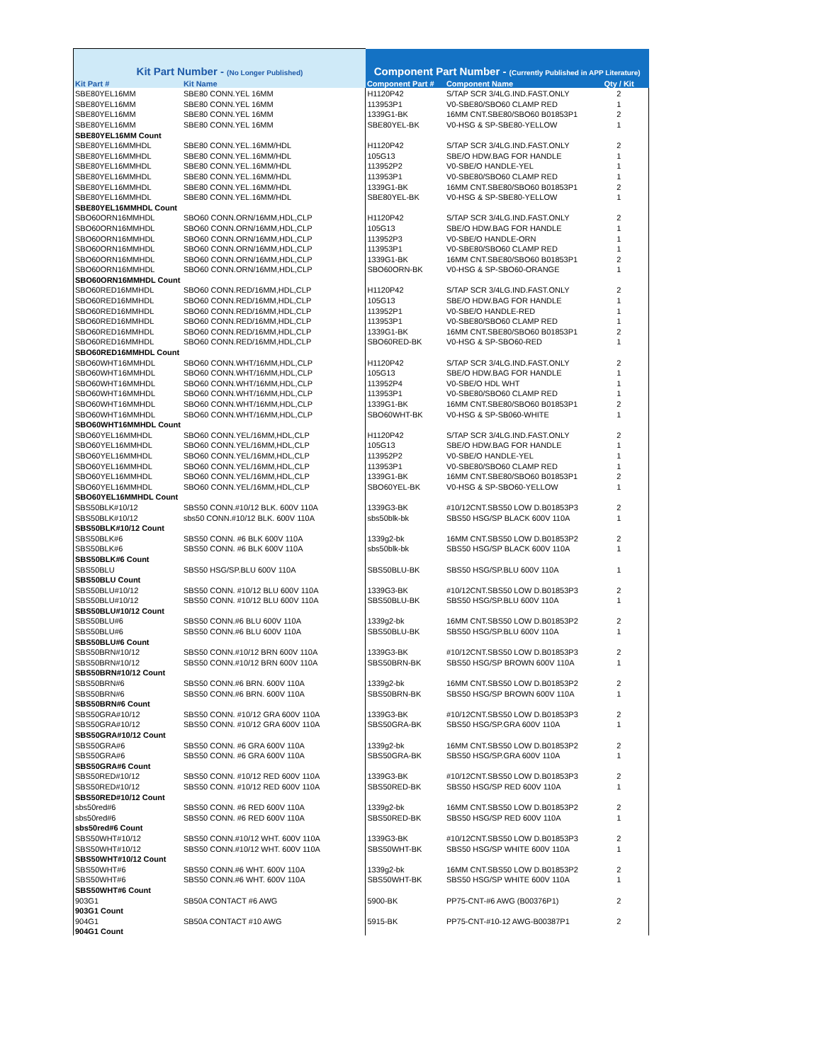| Kit Part Number - (No Longer Published) | | Component Part Number - (Currently Published in APP Literature) | | |
| --- | --- | --- | --- | --- |
| Kit Part # | Kit Name | Component Part # | Component Name | Qty / Kit |
| SBE80YEL16MM | SBE80 CONN.YEL 16MM | H1120P42 | S/TAP SCR 3/4LG.IND.FAST.ONLY | 2 |
| SBE80YEL16MM | SBE80 CONN.YEL 16MM | 113953P1 | V0-SBE80/SBO60 CLAMP RED | 1 |
| SBE80YEL16MM | SBE80 CONN.YEL 16MM | 1339G1-BK | 16MM CNT.SBE80/SBO60 B01853P1 | 2 |
| SBE80YEL16MM | SBE80 CONN.YEL 16MM | SBE80YEL-BK | V0-HSG & SP-SBE80-YELLOW | 1 |
| SBE80YEL16MM Count | | | | |
| SBE80YEL16MMHDL | SBE80 CONN.YEL.16MM/HDL | H1120P42 | S/TAP SCR 3/4LG.IND.FAST.ONLY | 2 |
| SBE80YEL16MMHDL | SBE80 CONN.YEL.16MM/HDL | 105G13 | SBE/O HDW.BAG FOR HANDLE | 1 |
| SBE80YEL16MMHDL | SBE80 CONN.YEL.16MM/HDL | 113952P2 | V0-SBE/O HANDLE-YEL | 1 |
| SBE80YEL16MMHDL | SBE80 CONN.YEL.16MM/HDL | 113953P1 | V0-SBE80/SBO60 CLAMP RED | 1 |
| SBE80YEL16MMHDL | SBE80 CONN.YEL.16MM/HDL | 1339G1-BK | 16MM CNT.SBE80/SBO60 B01853P1 | 2 |
| SBE80YEL16MMHDL | SBE80 CONN.YEL.16MM/HDL | SBE80YEL-BK | V0-HSG & SP-SBE80-YELLOW | 1 |
| SBE80YEL16MMHDL Count | | | | |
| SBO60ORN16MMHDL | SBO60 CONN.ORN/16MM,HDL,CLP | H1120P42 | S/TAP SCR 3/4LG.IND.FAST.ONLY | 2 |
| SBO60ORN16MMHDL | SBO60 CONN.ORN/16MM,HDL,CLP | 105G13 | SBE/O HDW.BAG FOR HANDLE | 1 |
| SBO60ORN16MMHDL | SBO60 CONN.ORN/16MM,HDL,CLP | 113952P3 | V0-SBE/O HANDLE-ORN | 1 |
| SBO60ORN16MMHDL | SBO60 CONN.ORN/16MM,HDL,CLP | 113953P1 | V0-SBE80/SBO60 CLAMP RED | 1 |
| SBO60ORN16MMHDL | SBO60 CONN.ORN/16MM,HDL,CLP | 1339G1-BK | 16MM CNT.SBE80/SBO60 B01853P1 | 2 |
| SBO60ORN16MMHDL | SBO60 CONN.ORN/16MM,HDL,CLP | SBO60ORN-BK | V0-HSG & SP-SBO60-ORANGE | 1 |
| SBO60ORN16MMHDL Count | | | | |
| SBO60RED16MMHDL | SBO60 CONN.RED/16MM,HDL,CLP | H1120P42 | S/TAP SCR 3/4LG.IND.FAST.ONLY | 2 |
| SBO60RED16MMHDL | SBO60 CONN.RED/16MM,HDL,CLP | 105G13 | SBE/O HDW.BAG FOR HANDLE | 1 |
| SBO60RED16MMHDL | SBO60 CONN.RED/16MM,HDL,CLP | 113952P1 | V0-SBE/O HANDLE-RED | 1 |
| SBO60RED16MMHDL | SBO60 CONN.RED/16MM,HDL,CLP | 113953P1 | V0-SBE80/SBO60 CLAMP RED | 1 |
| SBO60RED16MMHDL | SBO60 CONN.RED/16MM,HDL,CLP | 1339G1-BK | 16MM CNT.SBE80/SBO60 B01853P1 | 2 |
| SBO60RED16MMHDL | SBO60 CONN.RED/16MM,HDL,CLP | SBO60RED-BK | V0-HSG & SP-SBO60-RED | 1 |
| SBO60RED16MMHDL Count | | | | |
| SBO60WHT16MMHDL | SBO60 CONN.WHT/16MM,HDL,CLP | H1120P42 | S/TAP SCR 3/4LG.IND.FAST.ONLY | 2 |
| SBO60WHT16MMHDL | SBO60 CONN.WHT/16MM,HDL,CLP | 105G13 | SBE/O HDW.BAG FOR HANDLE | 1 |
| SBO60WHT16MMHDL | SBO60 CONN.WHT/16MM,HDL,CLP | 113952P4 | V0-SBE/O HDL WHT | 1 |
| SBO60WHT16MMHDL | SBO60 CONN.WHT/16MM,HDL,CLP | 113953P1 | V0-SBE80/SBO60 CLAMP RED | 1 |
| SBO60WHT16MMHDL | SBO60 CONN.WHT/16MM,HDL,CLP | 1339G1-BK | 16MM CNT.SBE80/SBO60 B01853P1 | 2 |
| SBO60WHT16MMHDL | SBO60 CONN.WHT/16MM,HDL,CLP | SBO60WHT-BK | V0-HSG & SP-SB060-WHITE | 1 |
| SBO60WHT16MMHDL Count | | | | |
| SBO60YEL16MMHDL | SBO60 CONN.YEL/16MM,HDL,CLP | H1120P42 | S/TAP SCR 3/4LG.IND.FAST.ONLY | 2 |
| SBO60YEL16MMHDL | SBO60 CONN.YEL/16MM,HDL,CLP | 105G13 | SBE/O HDW.BAG FOR HANDLE | 1 |
| SBO60YEL16MMHDL | SBO60 CONN.YEL/16MM,HDL,CLP | 113952P2 | V0-SBE/O HANDLE-YEL | 1 |
| SBO60YEL16MMHDL | SBO60 CONN.YEL/16MM,HDL,CLP | 113953P1 | V0-SBE80/SBO60 CLAMP RED | 1 |
| SBO60YEL16MMHDL | SBO60 CONN.YEL/16MM,HDL,CLP | 1339G1-BK | 16MM CNT.SBE80/SBO60 B01853P1 | 2 |
| SBO60YEL16MMHDL | SBO60 CONN.YEL/16MM,HDL,CLP | SBO60YEL-BK | V0-HSG & SP-SBO60-YELLOW | 1 |
| SBO60YEL16MMHDL Count | | | | |
| SBS50BLK#10/12 | SBS50 CONN.#10/12 BLK. 600V 110A | 1339G3-BK | #10/12CNT.SBS50 LOW D.B01853P3 | 2 |
| SBS50BLK#10/12 | sbs50 CONN.#10/12 BLK. 600V 110A | sbs50blk-bk | SBS50 HSG/SP BLACK 600V 110A | 1 |
| SBS50BLK#10/12 Count | | | | |
| SBS50BLK#6 | SBS50 CONN. #6 BLK 600V 110A | 1339g2-bk | 16MM CNT.SBS50 LOW D.B01853P2 | 2 |
| SBS50BLK#6 | SBS50 CONN. #6 BLK 600V 110A | sbs50blk-bk | SBS50 HSG/SP BLACK 600V 110A | 1 |
| SBS50BLK#6 Count | | | | |
| SBS50BLU | SBS50 HSG/SP.BLU 600V 110A | SBS50BLU-BK | SBS50 HSG/SP.BLU 600V 110A | 1 |
| SBS50BLU Count | | | | |
| SBS50BLU#10/12 | SBS50 CONN. #10/12 BLU 600V 110A | 1339G3-BK | #10/12CNT.SBS50 LOW D.B01853P3 | 2 |
| SBS50BLU#10/12 | SBS50 CONN. #10/12 BLU 600V 110A | SBS50BLU-BK | SBS50 HSG/SP.BLU 600V 110A | 1 |
| SBS50BLU#10/12 Count | | | | |
| SBS50BLU#6 | SBS50 CONN.#6 BLU 600V 110A | 1339g2-bk | 16MM CNT.SBS50 LOW D.B01853P2 | 2 |
| SBS50BLU#6 | SBS50 CONN.#6 BLU 600V 110A | SBS50BLU-BK | SBS50 HSG/SP.BLU 600V 110A | 1 |
| SBS50BLU#6 Count | | | | |
| SBS50BRN#10/12 | SBS50 CONN.#10/12 BRN 600V 110A | 1339G3-BK | #10/12CNT.SBS50 LOW D.B01853P3 | 2 |
| SBS50BRN#10/12 | SBS50 CONN.#10/12 BRN 600V 110A | SBS50BRN-BK | SBS50 HSG/SP BROWN 600V 110A | 1 |
| SBS50BRN#10/12 Count | | | | |
| SBS50BRN#6 | SBS50 CONN.#6 BRN. 600V 110A | 1339g2-bk | 16MM CNT.SBS50 LOW D.B01853P2 | 2 |
| SBS50BRN#6 | SBS50 CONN.#6 BRN. 600V 110A | SBS50BRN-BK | SBS50 HSG/SP BROWN 600V 110A | 1 |
| SBS50BRN#6 Count | | | | |
| SBS50GRA#10/12 | SBS50 CONN. #10/12 GRA 600V 110A | 1339G3-BK | #10/12CNT.SBS50 LOW D.B01853P3 | 2 |
| SBS50GRA#10/12 | SBS50 CONN. #10/12 GRA 600V 110A | SBS50GRA-BK | SBS50 HSG/SP.GRA 600V 110A | 1 |
| SBS50GRA#10/12 Count | | | | |
| SBS50GRA#6 | SBS50 CONN. #6 GRA 600V 110A | 1339g2-bk | 16MM CNT.SBS50 LOW D.B01853P2 | 2 |
| SBS50GRA#6 | SBS50 CONN. #6 GRA 600V 110A | SBS50GRA-BK | SBS50 HSG/SP.GRA 600V 110A | 1 |
| SBS50GRA#6 Count | | | | |
| SBS50RED#10/12 | SBS50 CONN. #10/12 RED 600V 110A | 1339G3-BK | #10/12CNT.SBS50 LOW D.B01853P3 | 2 |
| SBS50RED#10/12 | SBS50 CONN. #10/12 RED 600V 110A | SBS50RED-BK | SBS50 HSG/SP RED 600V 110A | 1 |
| SBS50RED#10/12 Count | | | | |
| sbs50red#6 | SBS50 CONN. #6 RED 600V 110A | 1339g2-bk | 16MM CNT.SBS50 LOW D.B01853P2 | 2 |
| sbs50red#6 | SBS50 CONN. #6 RED 600V 110A | SBS50RED-BK | SBS50 HSG/SP RED 600V 110A | 1 |
| sbs50red#6 Count | | | | |
| SBS50WHT#10/12 | SBS50 CONN.#10/12 WHT. 600V 110A | 1339G3-BK | #10/12CNT.SBS50 LOW D.B01853P3 | 2 |
| SBS50WHT#10/12 | SBS50 CONN.#10/12 WHT. 600V 110A | SBS50WHT-BK | SBS50 HSG/SP WHITE 600V 110A | 1 |
| SBS50WHT#10/12 Count | | | | |
| SBS50WHT#6 | SBS50 CONN.#6 WHT. 600V 110A | 1339g2-bk | 16MM CNT.SBS50 LOW D.B01853P2 | 2 |
| SBS50WHT#6 | SBS50 CONN.#6 WHT. 600V 110A | SBS50WHT-BK | SBS50 HSG/SP WHITE 600V 110A | 1 |
| SBS50WHT#6 Count | | | | |
| 903G1 | SB50A CONTACT #6 AWG | 5900-BK | PP75-CNT-#6 AWG (B00376P1) | 2 |
| 903G1 Count | | | | |
| 904G1 | SB50A CONTACT #10 AWG | 5915-BK | PP75-CNT-#10-12 AWG-B00387P1 | 2 |
| 904G1 Count | | | | |